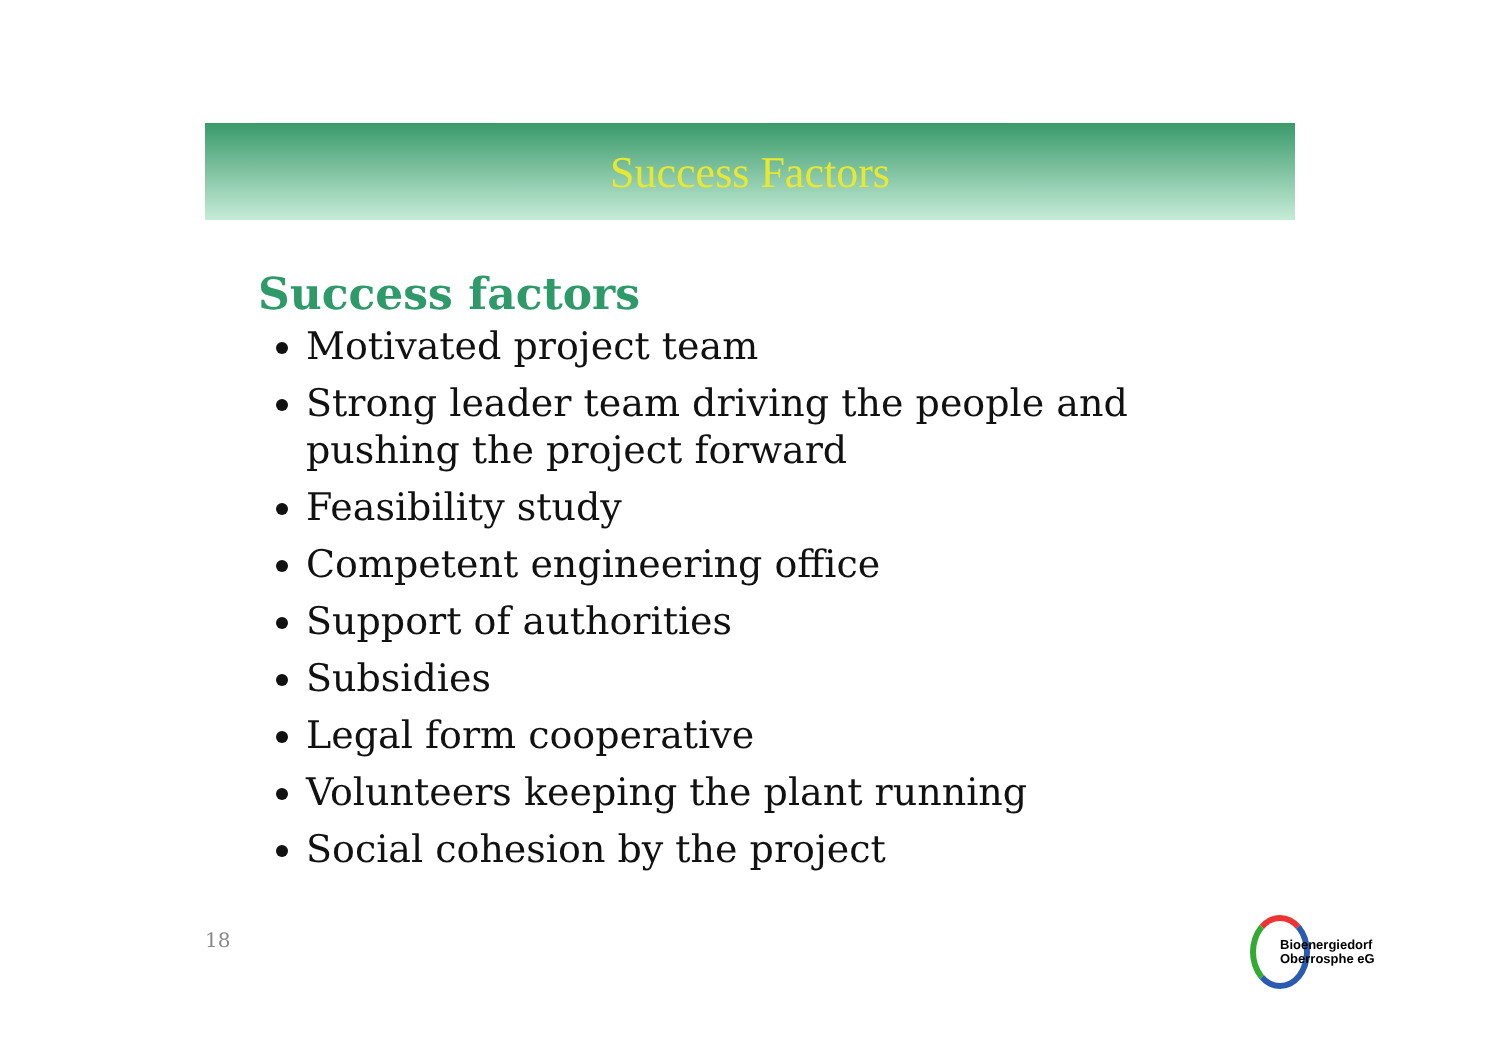Success Factors
Success factors
Motivated project team
Strong leader team driving the people and pushing the project forward
Feasibility study
Competent engineering office
Support of authorities
Subsidies
Legal form cooperative
Volunteers keeping the plant running
Social cohesion by the project
18
Bioenergiedorf
Oberrosphe eG